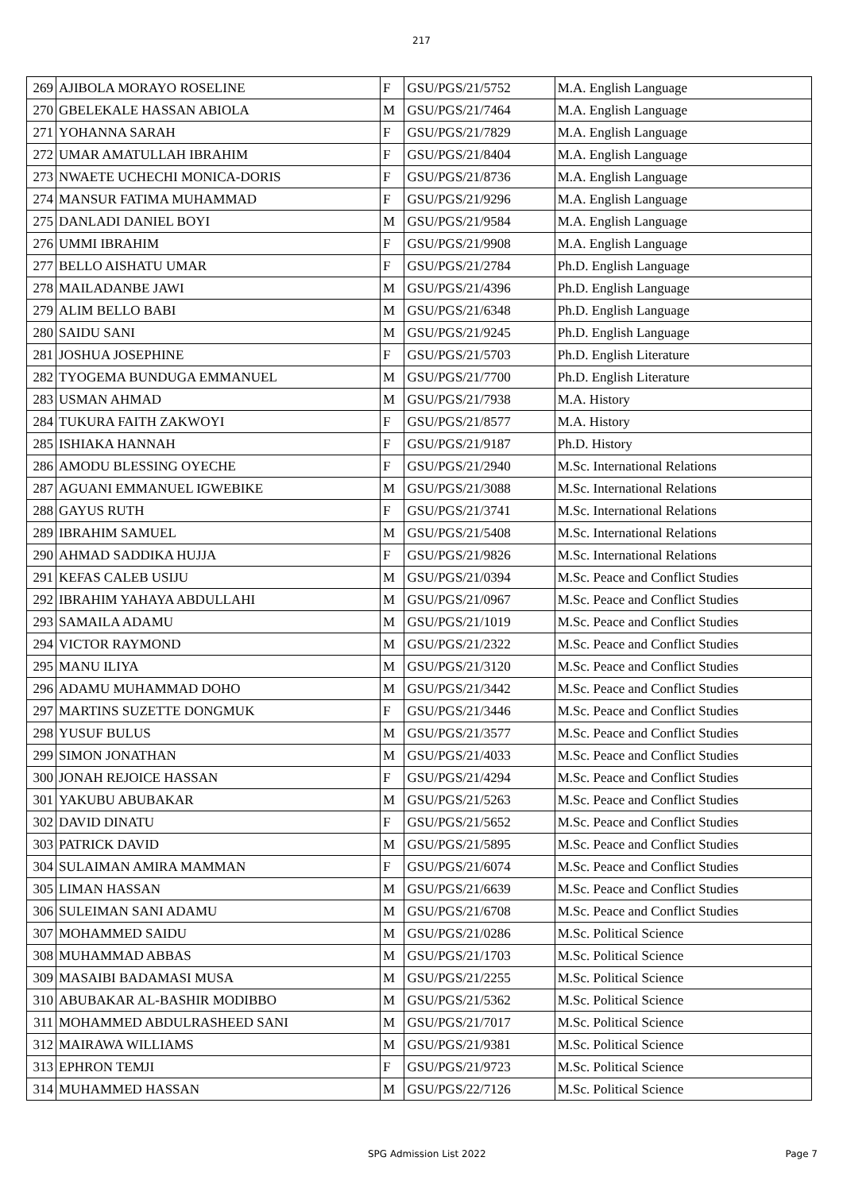217
| 269 | AJIBOLA MORAYO ROSELINE | F | GSU/PGS/21/5752 | M.A. English Language |
| 270 | GBELEKALE HASSAN ABIOLA | M | GSU/PGS/21/7464 | M.A. English Language |
| 271 | YOHANNA SARAH | F | GSU/PGS/21/7829 | M.A. English Language |
| 272 | UMAR AMATULLAH IBRAHIM | F | GSU/PGS/21/8404 | M.A. English Language |
| 273 | NWAETE UCHECHI MONICA-DORIS | F | GSU/PGS/21/8736 | M.A. English Language |
| 274 | MANSUR FATIMA MUHAMMAD | F | GSU/PGS/21/9296 | M.A. English Language |
| 275 | DANLADI DANIEL BOYI | M | GSU/PGS/21/9584 | M.A. English Language |
| 276 | UMMI IBRAHIM | F | GSU/PGS/21/9908 | M.A. English Language |
| 277 | BELLO AISHATU UMAR | F | GSU/PGS/21/2784 | Ph.D. English Language |
| 278 | MAILADANBE JAWI | M | GSU/PGS/21/4396 | Ph.D. English Language |
| 279 | ALIM BELLO BABI | M | GSU/PGS/21/6348 | Ph.D. English Language |
| 280 | SAIDU SANI | M | GSU/PGS/21/9245 | Ph.D. English Language |
| 281 | JOSHUA JOSEPHINE | F | GSU/PGS/21/5703 | Ph.D. English Literature |
| 282 | TYOGEMA BUNDUGA EMMANUEL | M | GSU/PGS/21/7700 | Ph.D. English Literature |
| 283 | USMAN AHMAD | M | GSU/PGS/21/7938 | M.A. History |
| 284 | TUKURA FAITH ZAKWOYI | F | GSU/PGS/21/8577 | M.A. History |
| 285 | ISHIAKA HANNAH | F | GSU/PGS/21/9187 | Ph.D. History |
| 286 | AMODU BLESSING OYECHE | F | GSU/PGS/21/2940 | M.Sc. International Relations |
| 287 | AGUANI EMMANUEL IGWEBIKE | M | GSU/PGS/21/3088 | M.Sc. International Relations |
| 288 | GAYUS RUTH | F | GSU/PGS/21/3741 | M.Sc. International Relations |
| 289 | IBRAHIM SAMUEL | M | GSU/PGS/21/5408 | M.Sc. International Relations |
| 290 | AHMAD SADDIKA HUJJA | F | GSU/PGS/21/9826 | M.Sc. International Relations |
| 291 | KEFAS CALEB USIJU | M | GSU/PGS/21/0394 | M.Sc. Peace and Conflict Studies |
| 292 | IBRAHIM YAHAYA ABDULLAHI | M | GSU/PGS/21/0967 | M.Sc. Peace and Conflict Studies |
| 293 | SAMAILA ADAMU | M | GSU/PGS/21/1019 | M.Sc. Peace and Conflict Studies |
| 294 | VICTOR RAYMOND | M | GSU/PGS/21/2322 | M.Sc. Peace and Conflict Studies |
| 295 | MANU ILIYA | M | GSU/PGS/21/3120 | M.Sc. Peace and Conflict Studies |
| 296 | ADAMU MUHAMMAD DOHO | M | GSU/PGS/21/3442 | M.Sc. Peace and Conflict Studies |
| 297 | MARTINS SUZETTE DONGMUK | F | GSU/PGS/21/3446 | M.Sc. Peace and Conflict Studies |
| 298 | YUSUF BULUS | M | GSU/PGS/21/3577 | M.Sc. Peace and Conflict Studies |
| 299 | SIMON JONATHAN | M | GSU/PGS/21/4033 | M.Sc. Peace and Conflict Studies |
| 300 | JONAH REJOICE HASSAN | F | GSU/PGS/21/4294 | M.Sc. Peace and Conflict Studies |
| 301 | YAKUBU ABUBAKAR | M | GSU/PGS/21/5263 | M.Sc. Peace and Conflict Studies |
| 302 | DAVID DINATU | F | GSU/PGS/21/5652 | M.Sc. Peace and Conflict Studies |
| 303 | PATRICK DAVID | M | GSU/PGS/21/5895 | M.Sc. Peace and Conflict Studies |
| 304 | SULAIMAN AMIRA MAMMAN | F | GSU/PGS/21/6074 | M.Sc. Peace and Conflict Studies |
| 305 | LIMAN HASSAN | M | GSU/PGS/21/6639 | M.Sc. Peace and Conflict Studies |
| 306 | SULEIMAN SANI ADAMU | M | GSU/PGS/21/6708 | M.Sc. Peace and Conflict Studies |
| 307 | MOHAMMED SAIDU | M | GSU/PGS/21/0286 | M.Sc. Political Science |
| 308 | MUHAMMAD ABBAS | M | GSU/PGS/21/1703 | M.Sc. Political Science |
| 309 | MASAIBI BADAMASI MUSA | M | GSU/PGS/21/2255 | M.Sc. Political Science |
| 310 | ABUBAKAR AL-BASHIR MODIBBO | M | GSU/PGS/21/5362 | M.Sc. Political Science |
| 311 | MOHAMMED ABDULRASHEED SANI | M | GSU/PGS/21/7017 | M.Sc. Political Science |
| 312 | MAIRAWA WILLIAMS | M | GSU/PGS/21/9381 | M.Sc. Political Science |
| 313 | EPHRON TEMJI | F | GSU/PGS/21/9723 | M.Sc. Political Science |
| 314 | MUHAMMED HASSAN | M | GSU/PGS/22/7126 | M.Sc. Political Science |
SPG Admission List 2022 Page 7